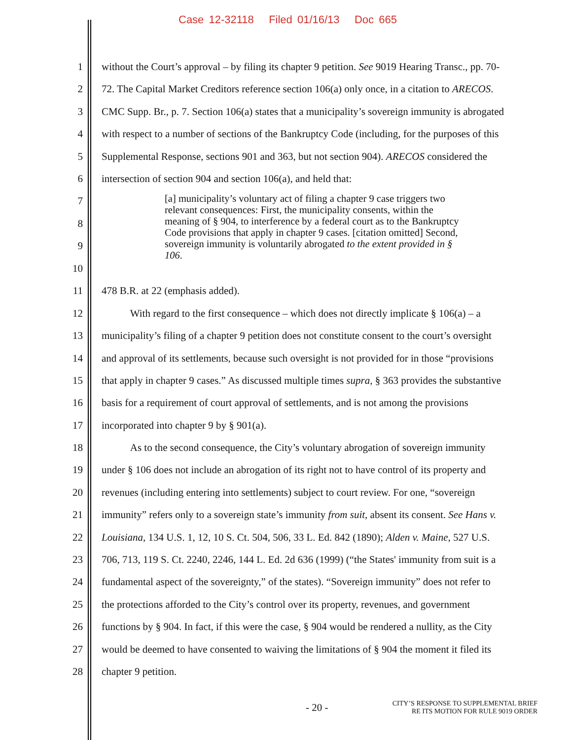Case 12-32118 Filed 01/16/13 Doc 665
1 without the Court’s approval – by filing its chapter 9 petition. See 9019 Hearing Transc., pp. 70-
2 72. The Capital Market Creditors reference section 106(a) only once, in a citation to ARECOS.
3 CMC Supp. Br., p. 7. Section 106(a) states that a municipality’s sovereign immunity is abrogated
4 with respect to a number of sections of the Bankruptcy Code (including, for the purposes of this
5 Supplemental Response, sections 901 and 363, but not section 904). ARECOS considered the
6 intersection of section 904 and section 106(a), and held that:
7
8
9
10
[a] municipality’s voluntary act of filing a chapter 9 case triggers two relevant consequences: First, the municipality consents, within the meaning of § 904, to interference by a federal court as to the Bankruptcy Code provisions that apply in chapter 9 cases. [citation omitted] Second, sovereign immunity is voluntarily abrogated to the extent provided in § 106.
11 478 B.R. at 22 (emphasis added).
12 With regard to the first consequence – which does not directly implicate § 106(a) – a
13 municipality’s filing of a chapter 9 petition does not constitute consent to the court’s oversight
14 and approval of its settlements, because such oversight is not provided for in those “provisions
15 that apply in chapter 9 cases.” As discussed multiple times supra, § 363 provides the substantive
16 basis for a requirement of court approval of settlements, and is not among the provisions
17 incorporated into chapter 9 by § 901(a).
18 As to the second consequence, the City’s voluntary abrogation of sovereign immunity
19 under § 106 does not include an abrogation of its right not to have control of its property and
20 revenues (including entering into settlements) subject to court review. For one, “sovereign
21 immunity” refers only to a sovereign state’s immunity from suit, absent its consent. See Hans v.
22 Louisiana, 134 U.S. 1, 12, 10 S. Ct. 504, 506, 33 L. Ed. 842 (1890); Alden v. Maine, 527 U.S.
23 706, 713, 119 S. Ct. 2240, 2246, 144 L. Ed. 2d 636 (1999) (“the States' immunity from suit is a
24 fundamental aspect of the sovereignty,” of the states). “Sovereign immunity” does not refer to
25 the protections afforded to the City’s control over its property, revenues, and government
26 functions by § 904. In fact, if this were the case, § 904 would be rendered a nullity, as the City
27 would be deemed to have consented to waiving the limitations of § 904 the moment it filed its
28 chapter 9 petition.
- 20 -
CITY’S RESPONSE TO SUPPLEMENTAL BRIEF
RE ITS MOTION FOR RULE 9019 ORDER